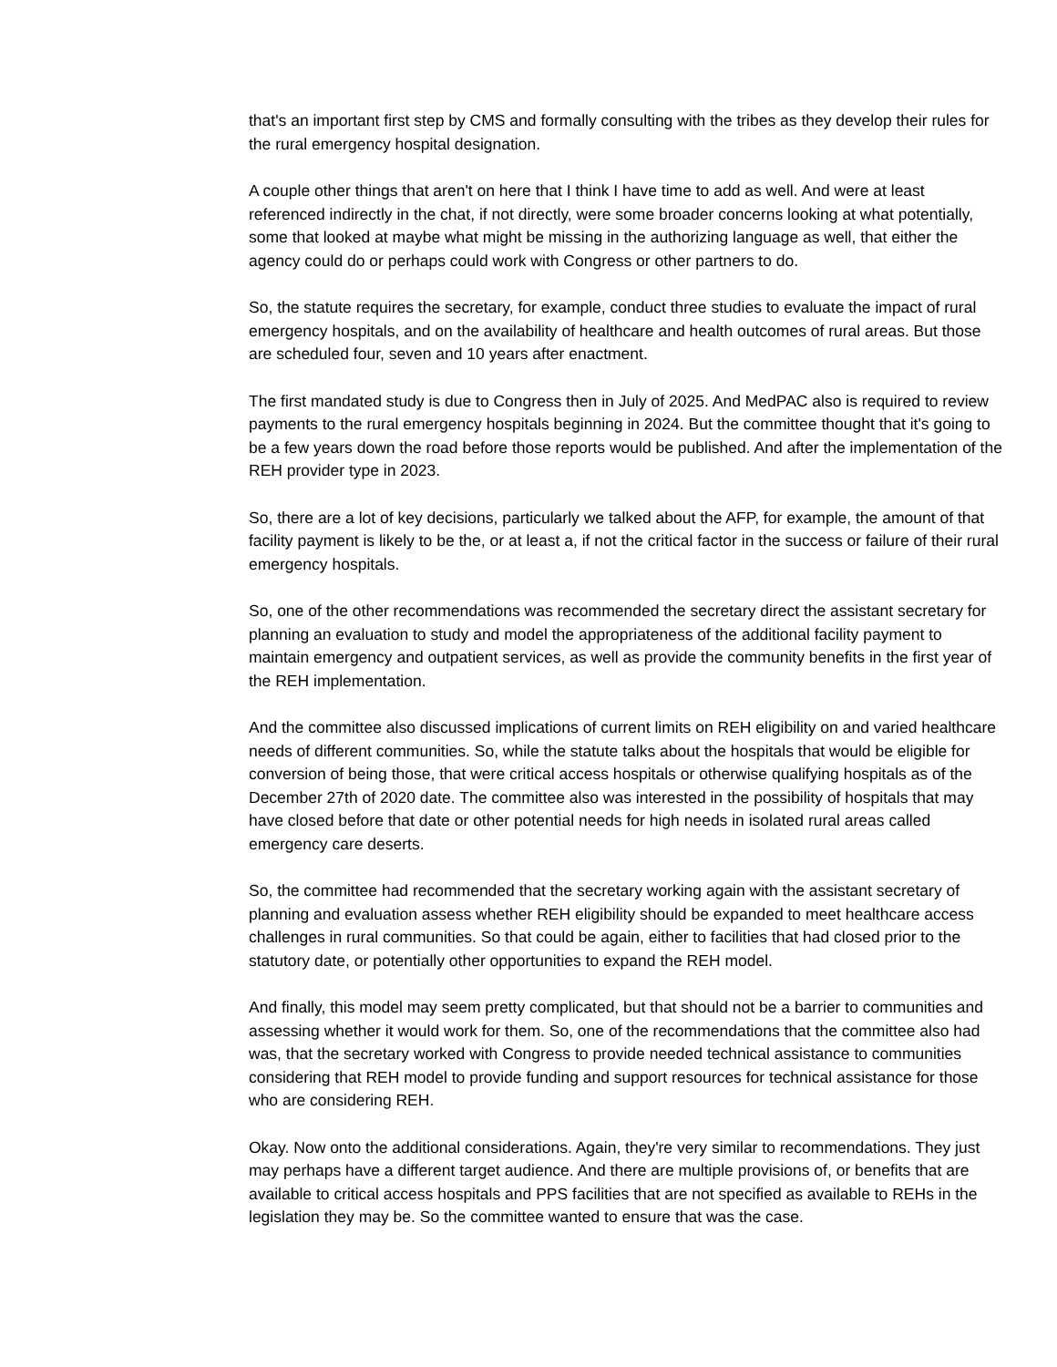that's an important first step by CMS and formally consulting with the tribes as they develop their rules for the rural emergency hospital designation.
A couple other things that aren't on here that I think I have time to add as well. And were at least referenced indirectly in the chat, if not directly, were some broader concerns looking at what potentially, some that looked at maybe what might be missing in the authorizing language as well, that either the agency could do or perhaps could work with Congress or other partners to do.
So, the statute requires the secretary, for example, conduct three studies to evaluate the impact of rural emergency hospitals, and on the availability of healthcare and health outcomes of rural areas. But those are scheduled four, seven and 10 years after enactment.
The first mandated study is due to Congress then in July of 2025. And MedPAC also is required to review payments to the rural emergency hospitals beginning in 2024. But the committee thought that it's going to be a few years down the road before those reports would be published. And after the implementation of the REH provider type in 2023.
So, there are a lot of key decisions, particularly we talked about the AFP, for example, the amount of that facility payment is likely to be the, or at least a, if not the critical factor in the success or failure of their rural emergency hospitals.
So, one of the other recommendations was recommended the secretary direct the assistant secretary for planning an evaluation to study and model the appropriateness of the additional facility payment to maintain emergency and outpatient services, as well as provide the community benefits in the first year of the REH implementation.
And the committee also discussed implications of current limits on REH eligibility on and varied healthcare needs of different communities. So, while the statute talks about the hospitals that would be eligible for conversion of being those, that were critical access hospitals or otherwise qualifying hospitals as of the December 27th of 2020 date. The committee also was interested in the possibility of hospitals that may have closed before that date or other potential needs for high needs in isolated rural areas called emergency care deserts.
So, the committee had recommended that the secretary working again with the assistant secretary of planning and evaluation assess whether REH eligibility should be expanded to meet healthcare access challenges in rural communities. So that could be again, either to facilities that had closed prior to the statutory date, or potentially other opportunities to expand the REH model.
And finally, this model may seem pretty complicated, but that should not be a barrier to communities and assessing whether it would work for them. So, one of the recommendations that the committee also had was, that the secretary worked with Congress to provide needed technical assistance to communities considering that REH model to provide funding and support resources for technical assistance for those who are considering REH.
Okay. Now onto the additional considerations. Again, they're very similar to recommendations. They just may perhaps have a different target audience. And there are multiple provisions of, or benefits that are available to critical access hospitals and PPS facilities that are not specified as available to REHs in the legislation they may be. So the committee wanted to ensure that was the case.